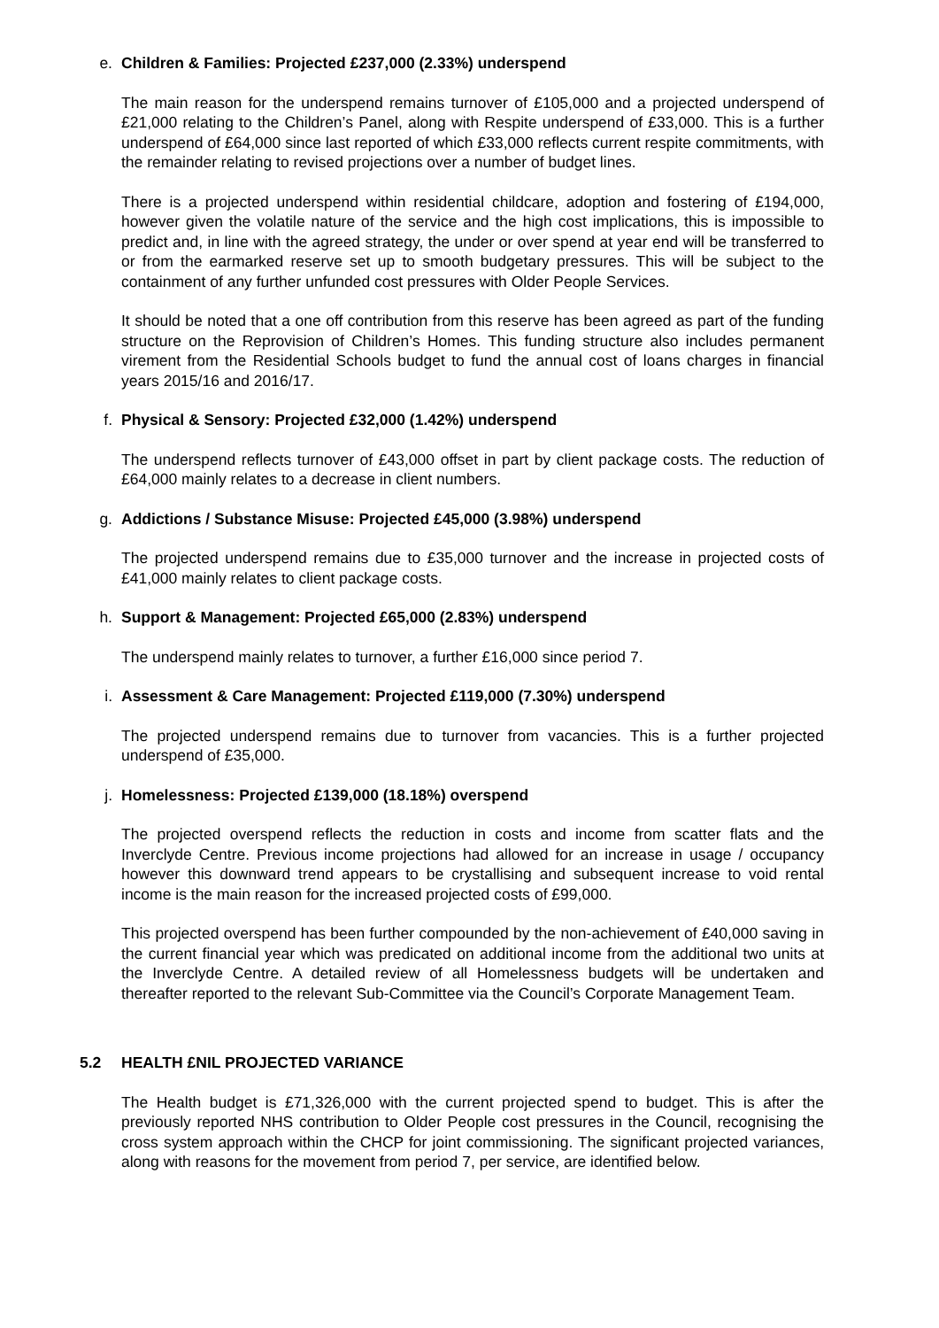e. Children & Families: Projected £237,000 (2.33%) underspend
The main reason for the underspend remains turnover of £105,000 and a projected underspend of £21,000 relating to the Children’s Panel, along with Respite underspend of £33,000. This is a further underspend of £64,000 since last reported of which £33,000 reflects current respite commitments, with the remainder relating to revised projections over a number of budget lines.
There is a projected underspend within residential childcare, adoption and fostering of £194,000, however given the volatile nature of the service and the high cost implications, this is impossible to predict and, in line with the agreed strategy, the under or over spend at year end will be transferred to or from the earmarked reserve set up to smooth budgetary pressures. This will be subject to the containment of any further unfunded cost pressures with Older People Services.
It should be noted that a one off contribution from this reserve has been agreed as part of the funding structure on the Reprovision of Children’s Homes. This funding structure also includes permanent virement from the Residential Schools budget to fund the annual cost of loans charges in financial years 2015/16 and 2016/17.
f. Physical & Sensory: Projected £32,000 (1.42%) underspend
The underspend reflects turnover of £43,000 offset in part by client package costs. The reduction of £64,000 mainly relates to a decrease in client numbers.
g. Addictions / Substance Misuse: Projected £45,000 (3.98%) underspend
The projected underspend remains due to £35,000 turnover and the increase in projected costs of £41,000 mainly relates to client package costs.
h. Support & Management: Projected £65,000 (2.83%) underspend
The underspend mainly relates to turnover, a further £16,000 since period 7.
i. Assessment & Care Management: Projected £119,000 (7.30%) underspend
The projected underspend remains due to turnover from vacancies. This is a further projected underspend of £35,000.
j. Homelessness: Projected £139,000 (18.18%) overspend
The projected overspend reflects the reduction in costs and income from scatter flats and the Inverclyde Centre. Previous income projections had allowed for an increase in usage / occupancy however this downward trend appears to be crystallising and subsequent increase to void rental income is the main reason for the increased projected costs of £99,000.
This projected overspend has been further compounded by the non-achievement of £40,000 saving in the current financial year which was predicated on additional income from the additional two units at the Inverclyde Centre. A detailed review of all Homelessness budgets will be undertaken and thereafter reported to the relevant Sub-Committee via the Council’s Corporate Management Team.
5.2 HEALTH £NIL PROJECTED VARIANCE
The Health budget is £71,326,000 with the current projected spend to budget. This is after the previously reported NHS contribution to Older People cost pressures in the Council, recognising the cross system approach within the CHCP for joint commissioning. The significant projected variances, along with reasons for the movement from period 7, per service, are identified below.